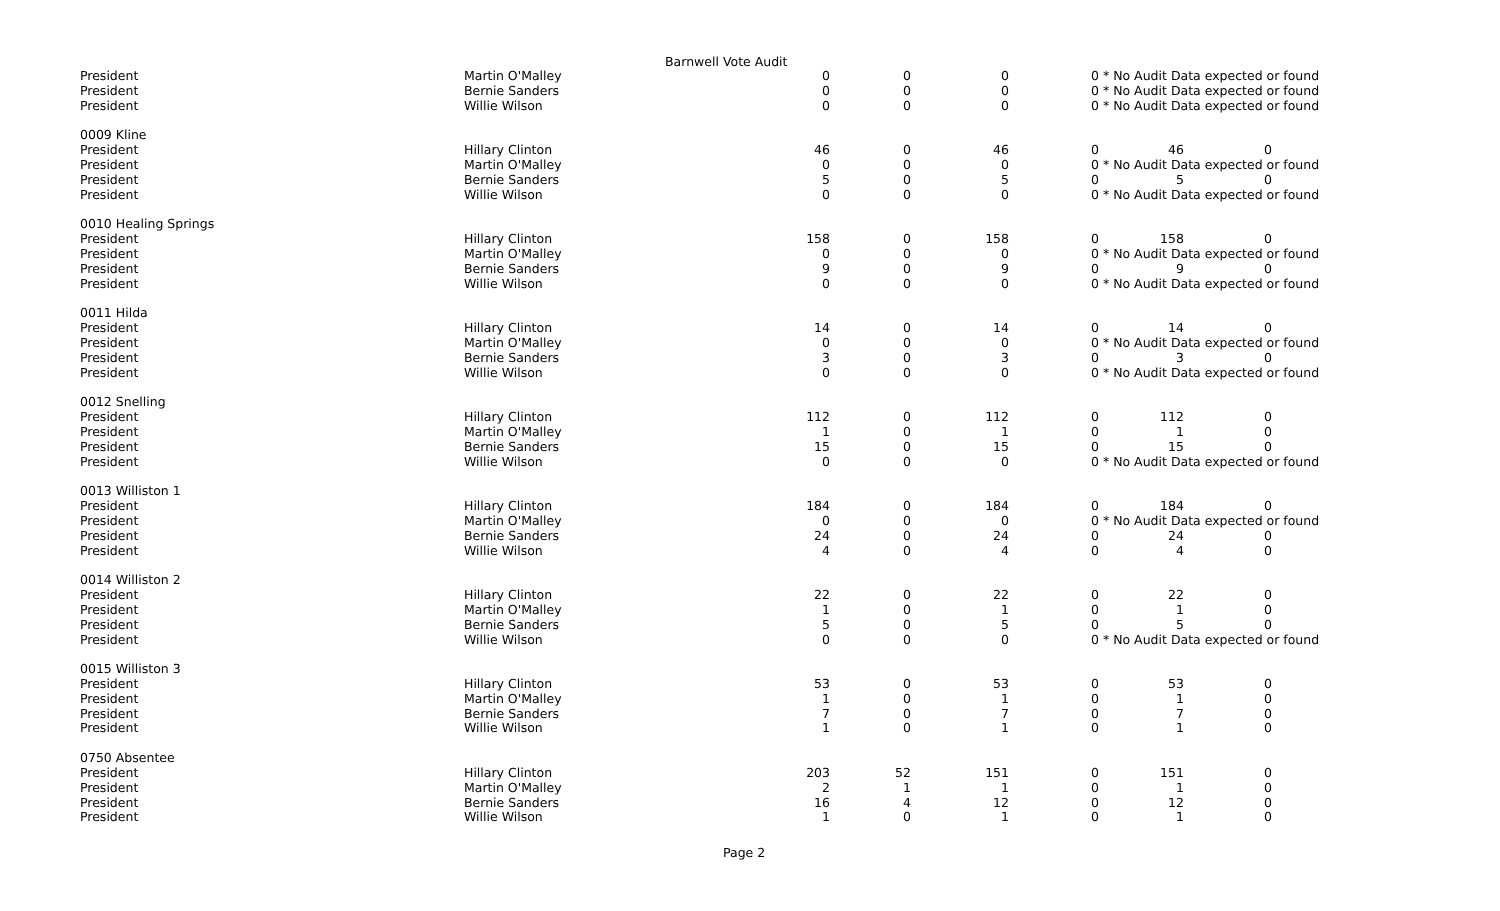Barnwell Vote Audit
| President | Martin O'Malley | 0 | 0 | 0 | 0 * No Audit Data expected or found | | |
| President | Bernie Sanders | 0 | 0 | 0 | 0 * No Audit Data expected or found | | |
| President | Willie Wilson | 0 | 0 | 0 | 0 * No Audit Data expected or found | | |
| 0009 Kline | | | | | | | |
| President | Hillary Clinton | 46 | 0 | 46 | 0 | 46 | 0 |
| President | Martin O'Malley | 0 | 0 | 0 | 0 * No Audit Data expected or found | | |
| President | Bernie Sanders | 5 | 0 | 5 | 0 | 5 | 0 |
| President | Willie Wilson | 0 | 0 | 0 | 0 * No Audit Data expected or found | | |
| 0010 Healing Springs | | | | | | | |
| President | Hillary Clinton | 158 | 0 | 158 | 0 | 158 | 0 |
| President | Martin O'Malley | 0 | 0 | 0 | 0 * No Audit Data expected or found | | |
| President | Bernie Sanders | 9 | 0 | 9 | 0 | 9 | 0 |
| President | Willie Wilson | 0 | 0 | 0 | 0 * No Audit Data expected or found | | |
| 0011 Hilda | | | | | | | |
| President | Hillary Clinton | 14 | 0 | 14 | 0 | 14 | 0 |
| President | Martin O'Malley | 0 | 0 | 0 | 0 * No Audit Data expected or found | | |
| President | Bernie Sanders | 3 | 0 | 3 | 0 | 3 | 0 |
| President | Willie Wilson | 0 | 0 | 0 | 0 * No Audit Data expected or found | | |
| 0012 Snelling | | | | | | | |
| President | Hillary Clinton | 112 | 0 | 112 | 0 | 112 | 0 |
| President | Martin O'Malley | 1 | 0 | 1 | 0 | 1 | 0 |
| President | Bernie Sanders | 15 | 0 | 15 | 0 | 15 | 0 |
| President | Willie Wilson | 0 | 0 | 0 | 0 * No Audit Data expected or found | | |
| 0013 Williston 1 | | | | | | | |
| President | Hillary Clinton | 184 | 0 | 184 | 0 | 184 | 0 |
| President | Martin O'Malley | 0 | 0 | 0 | 0 * No Audit Data expected or found | | |
| President | Bernie Sanders | 24 | 0 | 24 | 0 | 24 | 0 |
| President | Willie Wilson | 4 | 0 | 4 | 0 | 4 | 0 |
| 0014 Williston 2 | | | | | | | |
| President | Hillary Clinton | 22 | 0 | 22 | 0 | 22 | 0 |
| President | Martin O'Malley | 1 | 0 | 1 | 0 | 1 | 0 |
| President | Bernie Sanders | 5 | 0 | 5 | 0 | 5 | 0 |
| President | Willie Wilson | 0 | 0 | 0 | 0 * No Audit Data expected or found | | |
| 0015 Williston 3 | | | | | | | |
| President | Hillary Clinton | 53 | 0 | 53 | 0 | 53 | 0 |
| President | Martin O'Malley | 1 | 0 | 1 | 0 | 1 | 0 |
| President | Bernie Sanders | 7 | 0 | 7 | 0 | 7 | 0 |
| President | Willie Wilson | 1 | 0 | 1 | 0 | 1 | 0 |
| 0750 Absentee | | | | | | | |
| President | Hillary Clinton | 203 | 52 | 151 | 0 | 151 | 0 |
| President | Martin O'Malley | 2 | 1 | 1 | 0 | 1 | 0 |
| President | Bernie Sanders | 16 | 4 | 12 | 0 | 12 | 0 |
| President | Willie Wilson | 1 | 0 | 1 | 0 | 1 | 0 |
Page 2